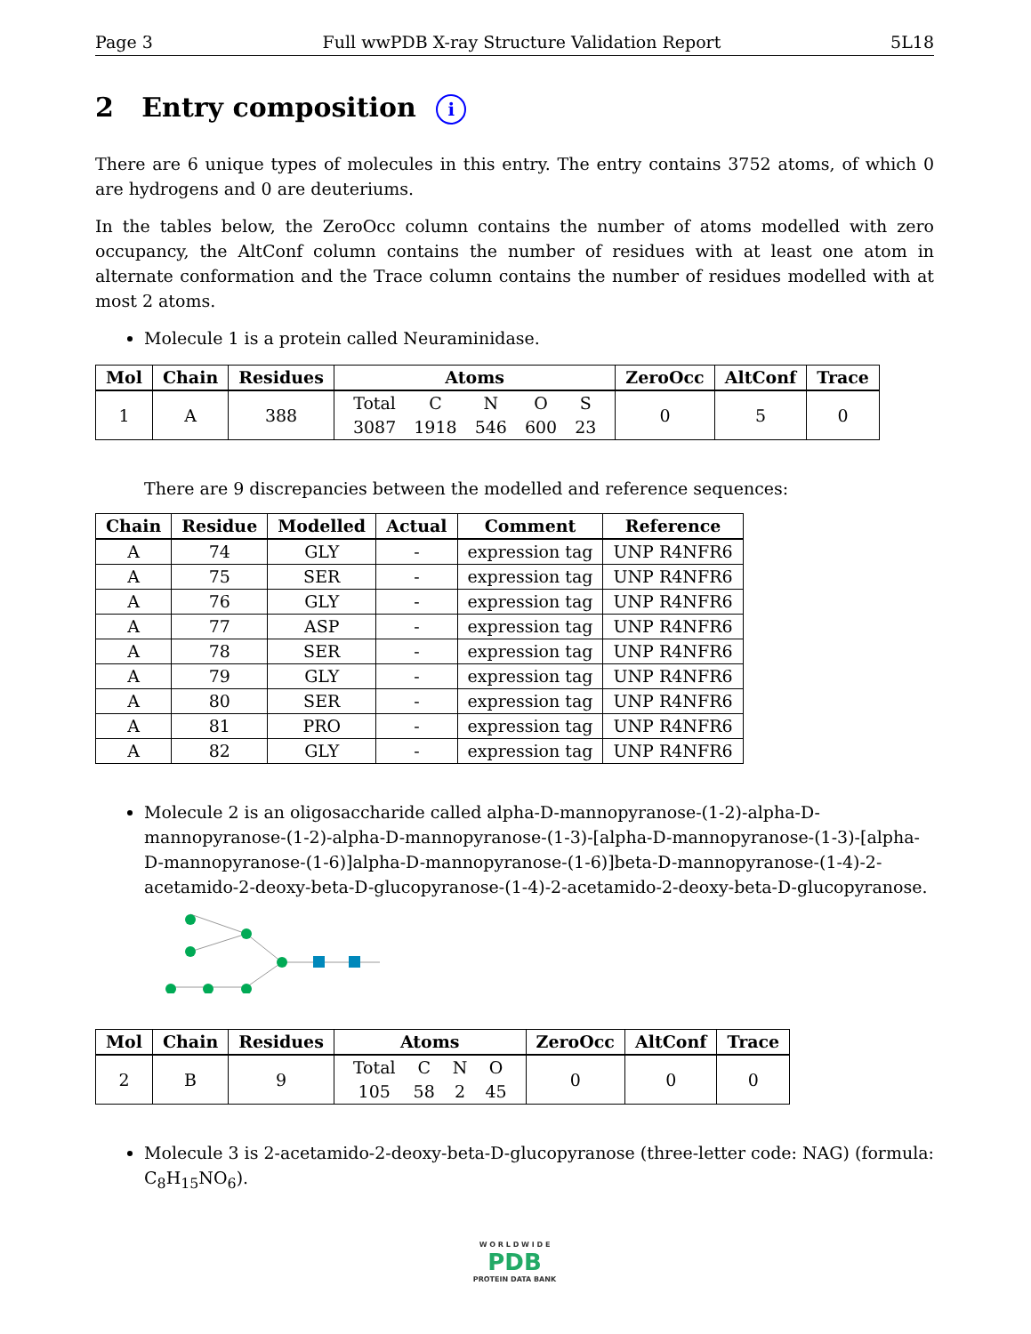Page 3 Full wwPDB X-ray Structure Validation Report 5L18
2 Entry composition i
There are 6 unique types of molecules in this entry. The entry contains 3752 atoms, of which 0 are hydrogens and 0 are deuteriums.
In the tables below, the ZeroOcc column contains the number of atoms modelled with zero occupancy, the AltConf column contains the number of residues with at least one atom in alternate conformation and the Trace column contains the number of residues modelled with at most 2 atoms.
Molecule 1 is a protein called Neuraminidase.
| Mol | Chain | Residues | Atoms | ZeroOcc | AltConf | Trace |
| --- | --- | --- | --- | --- | --- | --- |
| 1 | A | 388 | / Total / C / N / O / S / / 3087 / 1918 / 546 / 600 / 23 / | 0 | 5 | 0 |
There are 9 discrepancies between the modelled and reference sequences:
| Chain | Residue | Modelled | Actual | Comment | Reference |
| --- | --- | --- | --- | --- | --- |
| A | 74 | GLY | - | expression tag | UNP R4NFR6 |
| A | 75 | SER | - | expression tag | UNP R4NFR6 |
| A | 76 | GLY | - | expression tag | UNP R4NFR6 |
| A | 77 | ASP | - | expression tag | UNP R4NFR6 |
| A | 78 | SER | - | expression tag | UNP R4NFR6 |
| A | 79 | GLY | - | expression tag | UNP R4NFR6 |
| A | 80 | SER | - | expression tag | UNP R4NFR6 |
| A | 81 | PRO | - | expression tag | UNP R4NFR6 |
| A | 82 | GLY | - | expression tag | UNP R4NFR6 |
Molecule 2 is an oligosaccharide called alpha-D-mannopyranose-(1-2)-alpha-D-mannopyranose-(1-2)-alpha-D-mannopyranose-(1-3)-[alpha-D-mannopyranose-(1-3)-[alpha-D-mannopyranose-(1-6)]alpha-D-mannopyranose-(1-6)]beta-D-mannopyranose-(1-4)-2-acetamido-2-deoxy-beta-D-glucopyranose-(1-4)-2-acetamido-2-deoxy-beta-D-glucopyranose.
| Mol | Chain | Residues | Atoms | ZeroOcc | AltConf | Trace |
| --- | --- | --- | --- | --- | --- | --- |
| 2 | B | 9 | / Total / C / N / O / / 105 / 58 / 2 / 45 / | 0 | 0 | 0 |
Molecule 3 is 2-acetamido-2-deoxy-beta-D-glucopyranose (three-letter code: NAG) (formula: C<sub>8</sub>H<sub>15</sub>NO<sub>6</sub>).
W O R L D W I D E
PDB
PROTEIN DATA BANK